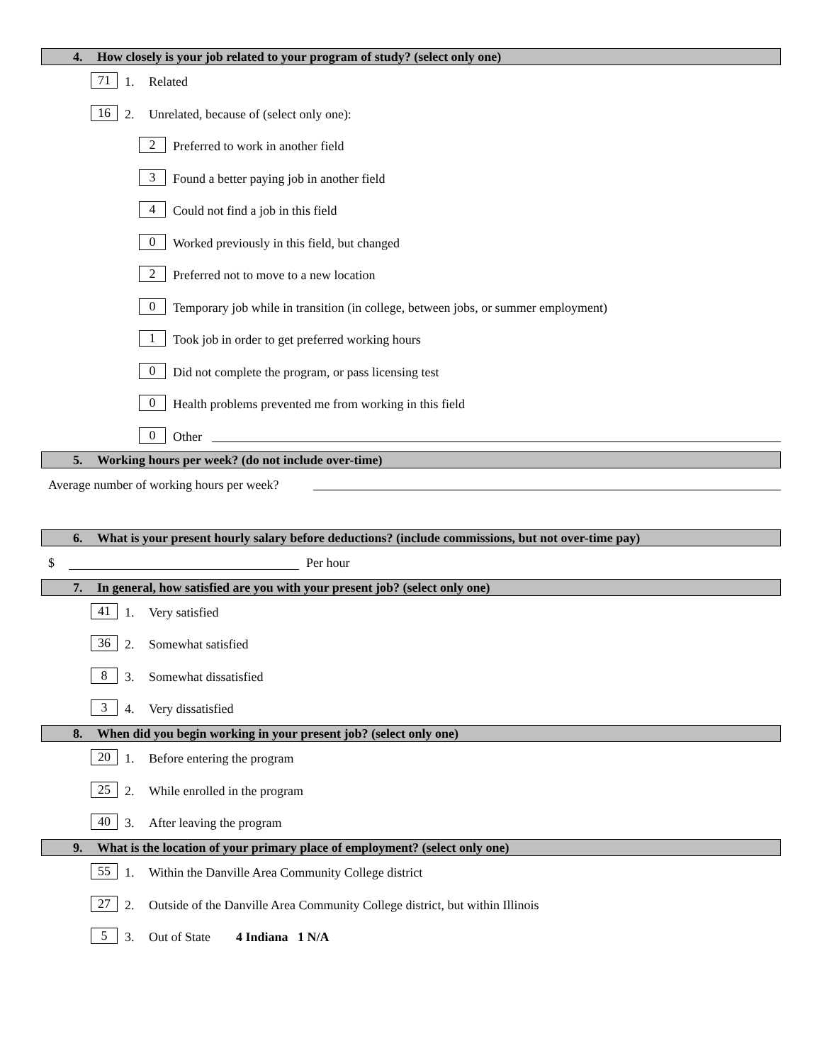4. How closely is your job related to your program of study? (select only one)
71 1. Related
16 2. Unrelated, because of (select only one):
2 Preferred to work in another field
3 Found a better paying job in another field
4 Could not find a job in this field
0 Worked previously in this field, but changed
2 Preferred not to move to a new location
0 Temporary job while in transition (in college, between jobs, or summer employment)
1 Took job in order to get preferred working hours
0 Did not complete the program, or pass licensing test
0 Health problems prevented me from working in this field
0 Other
5. Working hours per week? (do not include over-time)
Average number of working hours per week?
6. What is your present hourly salary before deductions? (include commissions, but not over-time pay)
$ Per hour
7. In general, how satisfied are you with your present job? (select only one)
41 1. Very satisfied
36 2. Somewhat satisfied
8 3. Somewhat dissatisfied
3 4. Very dissatisfied
8. When did you begin working in your present job? (select only one)
20 1. Before entering the program
25 2. While enrolled in the program
40 3. After leaving the program
9. What is the location of your primary place of employment? (select only one)
55 1. Within the Danville Area Community College district
27 2. Outside of the Danville Area Community College district, but within Illinois
5 3. Out of State 4 Indiana 1 N/A